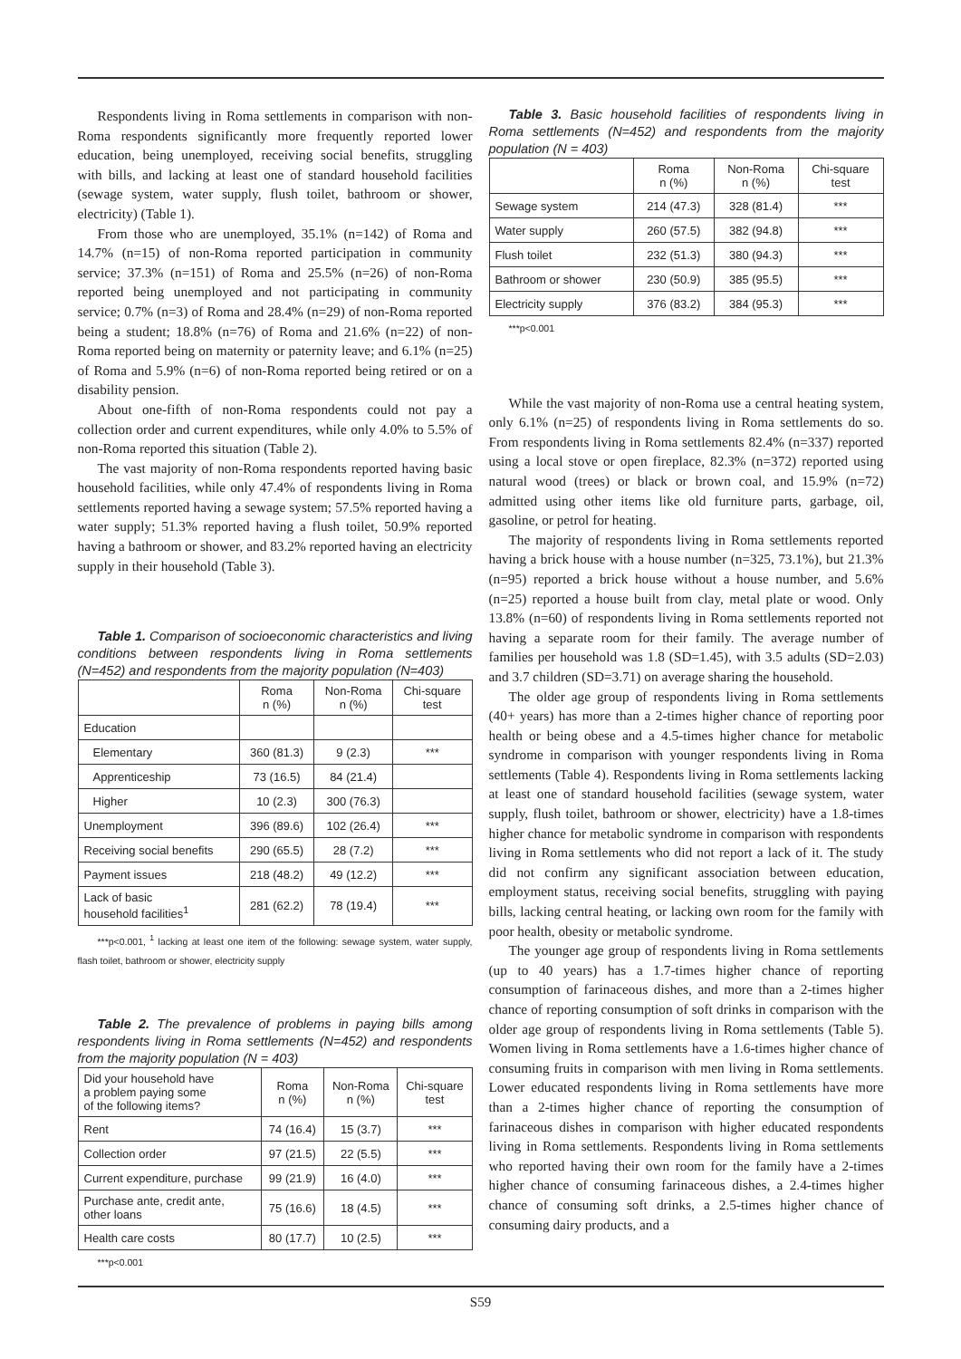Respondents living in Roma settlements in comparison with non-Roma respondents significantly more frequently reported lower education, being unemployed, receiving social benefits, struggling with bills, and lacking at least one of standard household facilities (sewage system, water supply, flush toilet, bathroom or shower, electricity) (Table 1).
From those who are unemployed, 35.1% (n=142) of Roma and 14.7% (n=15) of non-Roma reported participation in community service; 37.3% (n=151) of Roma and 25.5% (n=26) of non-Roma reported being unemployed and not participating in community service; 0.7% (n=3) of Roma and 28.4% (n=29) of non-Roma reported being a student; 18.8% (n=76) of Roma and 21.6% (n=22) of non-Roma reported being on maternity or paternity leave; and 6.1% (n=25) of Roma and 5.9% (n=6) of non-Roma reported being retired or on a disability pension.
About one-fifth of non-Roma respondents could not pay a collection order and current expenditures, while only 4.0% to 5.5% of non-Roma reported this situation (Table 2).
The vast majority of non-Roma respondents reported having basic household facilities, while only 47.4% of respondents living in Roma settlements reported having a sewage system; 57.5% reported having a water supply; 51.3% reported having a flush toilet, 50.9% reported having a bathroom or shower, and 83.2% reported having an electricity supply in their household (Table 3).
Table 1. Comparison of socioeconomic characteristics and living conditions between respondents living in Roma settlements (N=452) and respondents from the majority population (N=403)
| | Roma n (%) | Non-Roma n (%) | Chi-square test |
| --- | --- | --- | --- |
| Education | | | |
| Elementary | 360 (81.3) | 9 (2.3) | *** |
| Apprenticeship | 73 (16.5) | 84 (21.4) | |
| Higher | 10 (2.3) | 300 (76.3) | |
| Unemployment | 396 (89.6) | 102 (26.4) | *** |
| Receiving social benefits | 290 (65.5) | 28 (7.2) | *** |
| Payment issues | 218 (48.2) | 49 (12.2) | *** |
| Lack of basic household facilities<sup>1</sup> | 281 (62.2) | 78 (19.4) | *** |
***p<0.001, <sup>1</sup> lacking at least one item of the following: sewage system, water supply, flash toilet, bathroom or shower, electricity supply
Table 2. The prevalence of problems in paying bills among respondents living in Roma settlements (N=452) and respondents from the majority population (N = 403)
| Did your household have a problem paying some of the following items? | Roma n (%) | Non-Roma n (%) | Chi-square test |
| --- | --- | --- | --- |
| Rent | 74 (16.4) | 15 (3.7) | *** |
| Collection order | 97 (21.5) | 22 (5.5) | *** |
| Current expenditure, purchase | 99 (21.9) | 16 (4.0) | *** |
| Purchase ante, credit ante, other loans | 75 (16.6) | 18 (4.5) | *** |
| Health care costs | 80 (17.7) | 10 (2.5) | *** |
***p<0.001
Table 3. Basic household facilities of respondents living in Roma settlements (N=452) and respondents from the majority population (N = 403)
| | Roma n (%) | Non-Roma n (%) | Chi-square test |
| --- | --- | --- | --- |
| Sewage system | 214 (47.3) | 328 (81.4) | *** |
| Water supply | 260 (57.5) | 382 (94.8) | *** |
| Flush toilet | 232 (51.3) | 380 (94.3) | *** |
| Bathroom or shower | 230 (50.9) | 385 (95.5) | *** |
| Electricity supply | 376 (83.2) | 384 (95.3) | *** |
***p<0.001
While the vast majority of non-Roma use a central heating system, only 6.1% (n=25) of respondents living in Roma settlements do so. From respondents living in Roma settlements 82.4% (n=337) reported using a local stove or open fireplace, 82.3% (n=372) reported using natural wood (trees) or black or brown coal, and 15.9% (n=72) admitted using other items like old furniture parts, garbage, oil, gasoline, or petrol for heating.
The majority of respondents living in Roma settlements reported having a brick house with a house number (n=325, 73.1%), but 21.3% (n=95) reported a brick house without a house number, and 5.6% (n=25) reported a house built from clay, metal plate or wood. Only 13.8% (n=60) of respondents living in Roma settlements reported not having a separate room for their family. The average number of families per household was 1.8 (SD=1.45), with 3.5 adults (SD=2.03) and 3.7 children (SD=3.71) on average sharing the household.
The older age group of respondents living in Roma settlements (40+ years) has more than a 2-times higher chance of reporting poor health or being obese and a 4.5-times higher chance for metabolic syndrome in comparison with younger respondents living in Roma settlements (Table 4). Respondents living in Roma settlements lacking at least one of standard household facilities (sewage system, water supply, flush toilet, bathroom or shower, electricity) have a 1.8-times higher chance for metabolic syndrome in comparison with respondents living in Roma settlements who did not report a lack of it. The study did not confirm any significant association between education, employment status, receiving social benefits, struggling with paying bills, lacking central heating, or lacking own room for the family with poor health, obesity or metabolic syndrome.
The younger age group of respondents living in Roma settlements (up to 40 years) has a 1.7-times higher chance of reporting consumption of farinaceous dishes, and more than a 2-times higher chance of reporting consumption of soft drinks in comparison with the older age group of respondents living in Roma settlements (Table 5). Women living in Roma settlements have a 1.6-times higher chance of consuming fruits in comparison with men living in Roma settlements. Lower educated respondents living in Roma settlements have more than a 2-times higher chance of reporting the consumption of farinaceous dishes in comparison with higher educated respondents living in Roma settlements. Respondents living in Roma settlements who reported having their own room for the family have a 2-times higher chance of consuming farinaceous dishes, a 2.4-times higher chance of consuming soft drinks, a 2.5-times higher chance of consuming dairy products, and a
S59